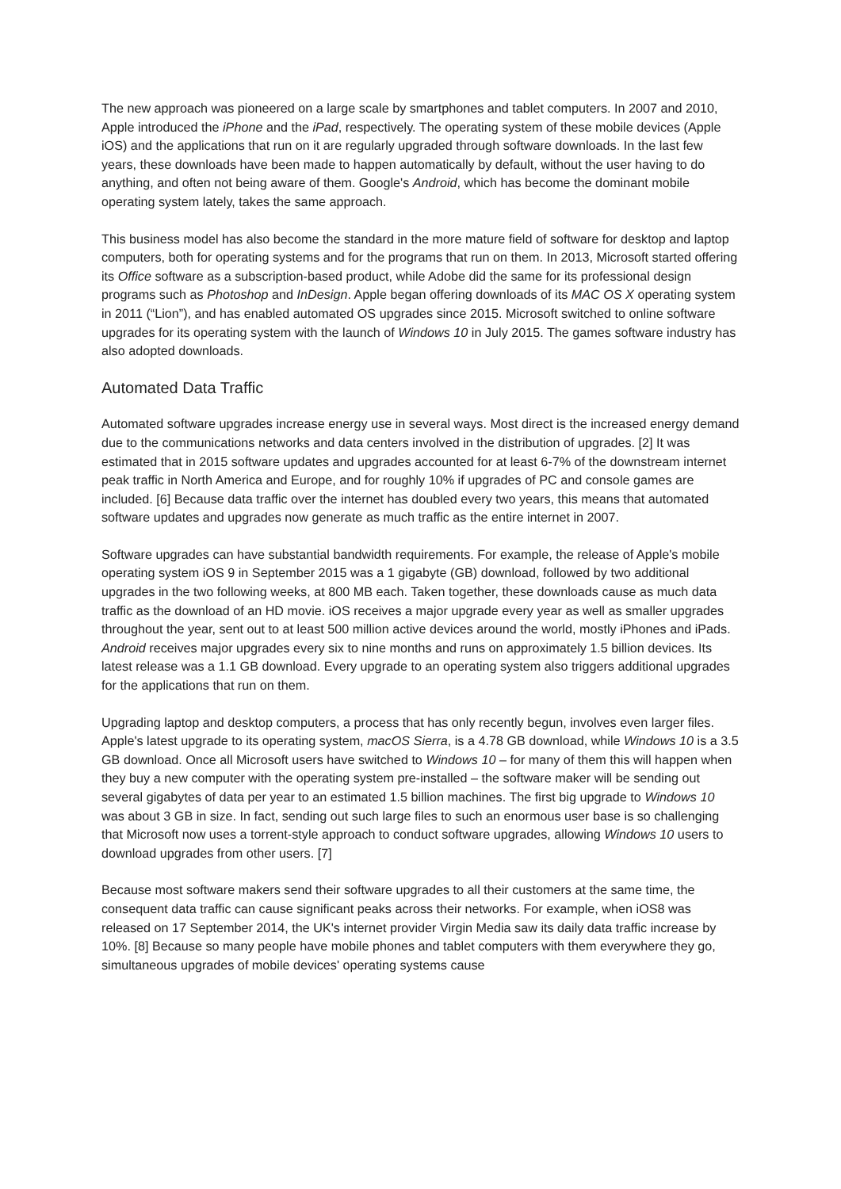The new approach was pioneered on a large scale by smartphones and tablet computers. In 2007 and 2010, Apple introduced the iPhone and the iPad, respectively. The operating system of these mobile devices (Apple iOS) and the applications that run on it are regularly upgraded through software downloads. In the last few years, these downloads have been made to happen automatically by default, without the user having to do anything, and often not being aware of them. Google's Android, which has become the dominant mobile operating system lately, takes the same approach.
This business model has also become the standard in the more mature field of software for desktop and laptop computers, both for operating systems and for the programs that run on them. In 2013, Microsoft started offering its Office software as a subscription-based product, while Adobe did the same for its professional design programs such as Photoshop and InDesign. Apple began offering downloads of its MAC OS X operating system in 2011 (“Lion”), and has enabled automated OS upgrades since 2015. Microsoft switched to online software upgrades for its operating system with the launch of Windows 10 in July 2015. The games software industry has also adopted downloads.
Automated Data Traffic
Automated software upgrades increase energy use in several ways. Most direct is the increased energy demand due to the communications networks and data centers involved in the distribution of upgrades. [2] It was estimated that in 2015 software updates and upgrades accounted for at least 6-7% of the downstream internet peak traffic in North America and Europe, and for roughly 10% if upgrades of PC and console games are included. [6] Because data traffic over the internet has doubled every two years, this means that automated software updates and upgrades now generate as much traffic as the entire internet in 2007.
Software upgrades can have substantial bandwidth requirements. For example, the release of Apple's mobile operating system iOS 9 in September 2015 was a 1 gigabyte (GB) download, followed by two additional upgrades in the two following weeks, at 800 MB each. Taken together, these downloads cause as much data traffic as the download of an HD movie. iOS receives a major upgrade every year as well as smaller upgrades throughout the year, sent out to at least 500 million active devices around the world, mostly iPhones and iPads. Android receives major upgrades every six to nine months and runs on approximately 1.5 billion devices. Its latest release was a 1.1 GB download. Every upgrade to an operating system also triggers additional upgrades for the applications that run on them.
Upgrading laptop and desktop computers, a process that has only recently begun, involves even larger files. Apple's latest upgrade to its operating system, macOS Sierra, is a 4.78 GB download, while Windows 10 is a 3.5 GB download. Once all Microsoft users have switched to Windows 10 – for many of them this will happen when they buy a new computer with the operating system pre-installed – the software maker will be sending out several gigabytes of data per year to an estimated 1.5 billion machines. The first big upgrade to Windows 10 was about 3 GB in size. In fact, sending out such large files to such an enormous user base is so challenging that Microsoft now uses a torrent-style approach to conduct software upgrades, allowing Windows 10 users to download upgrades from other users. [7]
Because most software makers send their software upgrades to all their customers at the same time, the consequent data traffic can cause significant peaks across their networks. For example, when iOS8 was released on 17 September 2014, the UK's internet provider Virgin Media saw its daily data traffic increase by 10%. [8] Because so many people have mobile phones and tablet computers with them everywhere they go, simultaneous upgrades of mobile devices' operating systems cause